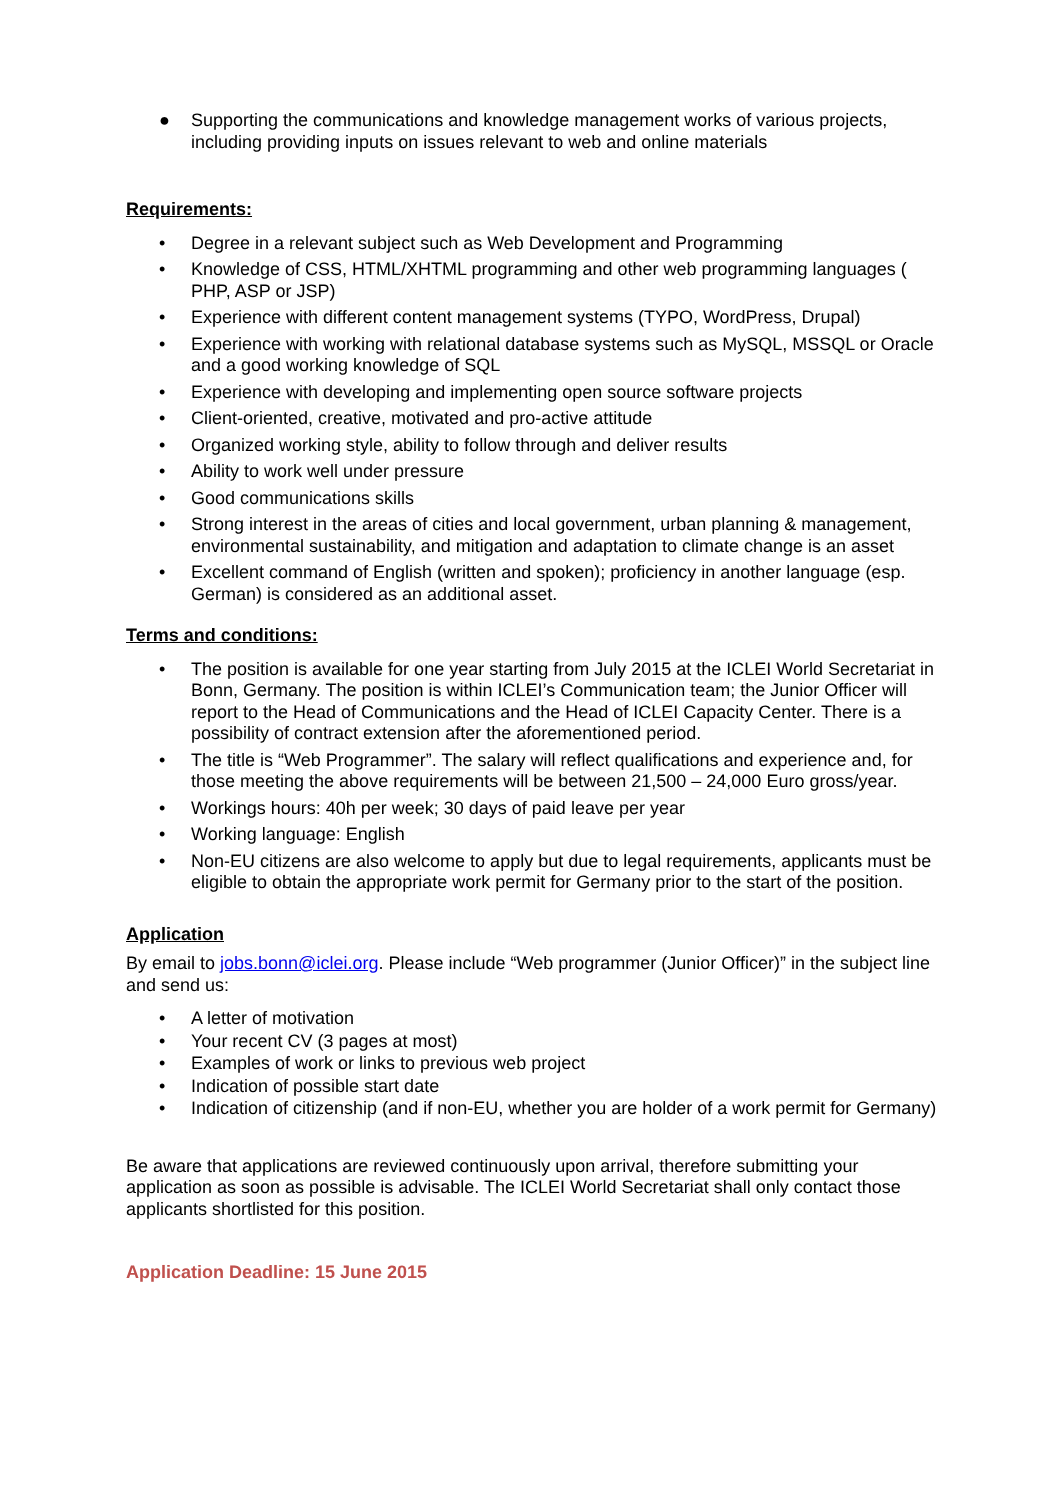● Supporting the communications and knowledge management works of various projects, including providing inputs on issues relevant to web and online materials
Requirements:
• Degree in a relevant subject such as Web Development and Programming
• Knowledge of CSS, HTML/XHTML programming and other web programming languages ( PHP, ASP or JSP)
• Experience with different content management systems (TYPO, WordPress, Drupal)
• Experience with working with relational database systems such as MySQL, MSSQL or Oracle and a good working knowledge of SQL
• Experience with developing and implementing open source software projects
• Client-oriented, creative, motivated and pro-active attitude
• Organized working style, ability to follow through and deliver results
• Ability to work well under pressure
• Good communications skills
• Strong interest in the areas of cities and local government, urban planning & management, environmental sustainability, and mitigation and adaptation to climate change is an asset
• Excellent command of English (written and spoken); proficiency in another language (esp. German) is considered as an additional asset.
Terms and conditions:
• The position is available for one year starting from July 2015 at the ICLEI World Secretariat in Bonn, Germany. The position is within ICLEI’s Communication team; the Junior Officer will report to the Head of Communications and the Head of ICLEI Capacity Center. There is a possibility of contract extension after the aforementioned period.
• The title is “Web Programmer”. The salary will reflect qualifications and experience and, for those meeting the above requirements will be between 21,500 – 24,000 Euro gross/year.
• Workings hours: 40h per week; 30 days of paid leave per year
• Working language: English
• Non-EU citizens are also welcome to apply but due to legal requirements, applicants must be eligible to obtain the appropriate work permit for Germany prior to the start of the position.
Application
By email to jobs.bonn@iclei.org. Please include “Web programmer (Junior Officer)” in the subject line and send us:
• A letter of motivation
• Your recent CV (3 pages at most)
• Examples of work or links to previous web project
• Indication of possible start date
• Indication of citizenship (and if non-EU, whether you are holder of a work permit for Germany)
Be aware that applications are reviewed continuously upon arrival, therefore submitting your application as soon as possible is advisable. The ICLEI World Secretariat shall only contact those applicants shortlisted for this position.
Application Deadline: 15 June 2015